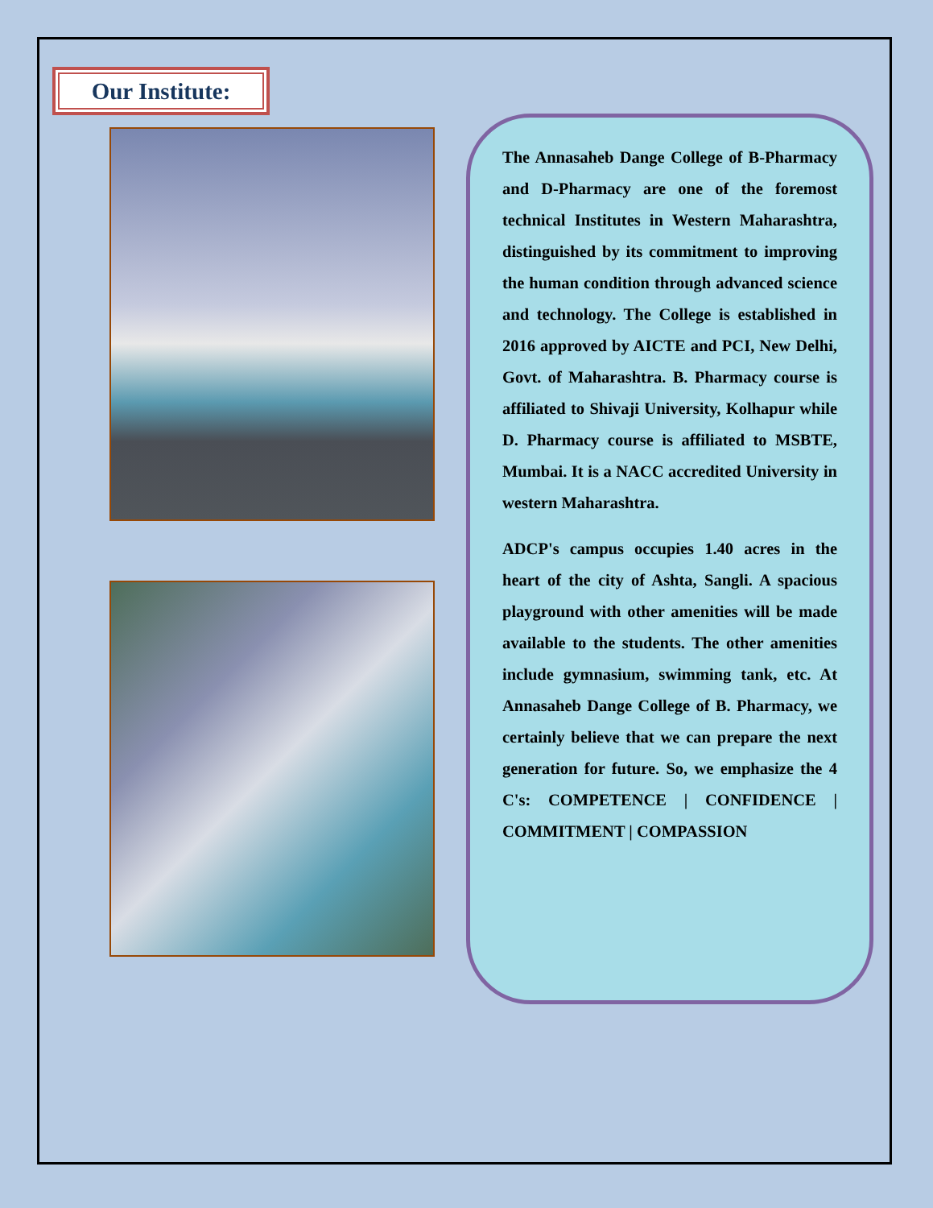Our Institute:
The Annasaheb Dange College of B-Pharmacy and D-Pharmacy are one of the foremost technical Institutes in Western Maharashtra, distinguished by its commitment to improving the human condition through advanced science and technology. The College is established in 2016 approved by AICTE and PCI, New Delhi, Govt. of Maharashtra. B. Pharmacy course is affiliated to Shivaji University, Kolhapur while D. Pharmacy course is affiliated to MSBTE, Mumbai. It is a NACC accredited University in western Maharashtra.
ADCP's campus occupies 1.40 acres in the heart of the city of Ashta, Sangli. A spacious playground with other amenities will be made available to the students. The other amenities include gymnasium, swimming tank, etc. At Annasaheb Dange College of B. Pharmacy, we certainly believe that we can prepare the next generation for future. So, we emphasize the 4 C's: COMPETENCE | CONFIDENCE | COMMITMENT | COMPASSION